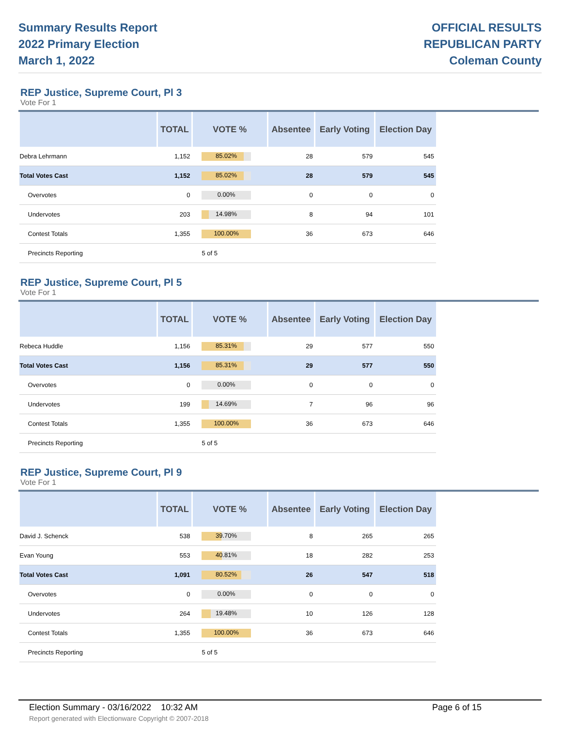Summary Results Report
2022 Primary Election
March 1, 2022
OFFICIAL RESULTS
REPUBLICAN PARTY
Coleman County
REP Justice, Supreme Court, Pl 3
Vote For 1
| | TOTAL | VOTE % | Absentee | Early Voting | Election Day |
| --- | --- | --- | --- | --- | --- |
| Debra Lehrmann | 1,152 | 85.02% | 28 | 579 | 545 |
| Total Votes Cast | 1,152 | 85.02% | 28 | 579 | 545 |
| Overvotes | 0 | 0.00% | 0 | 0 | 0 |
| Undervotes | 203 | 14.98% | 8 | 94 | 101 |
| Contest Totals | 1,355 | 100.00% | 36 | 673 | 646 |
| Precincts Reporting | | 5 of 5 | | | |
REP Justice, Supreme Court, Pl 5
Vote For 1
| | TOTAL | VOTE % | Absentee | Early Voting | Election Day |
| --- | --- | --- | --- | --- | --- |
| Rebeca Huddle | 1,156 | 85.31% | 29 | 577 | 550 |
| Total Votes Cast | 1,156 | 85.31% | 29 | 577 | 550 |
| Overvotes | 0 | 0.00% | 0 | 0 | 0 |
| Undervotes | 199 | 14.69% | 7 | 96 | 96 |
| Contest Totals | 1,355 | 100.00% | 36 | 673 | 646 |
| Precincts Reporting | | 5 of 5 | | | |
REP Justice, Supreme Court, Pl 9
Vote For 1
| | TOTAL | VOTE % | Absentee | Early Voting | Election Day |
| --- | --- | --- | --- | --- | --- |
| David J. Schenck | 538 | 39.70% | 8 | 265 | 265 |
| Evan Young | 553 | 40.81% | 18 | 282 | 253 |
| Total Votes Cast | 1,091 | 80.52% | 26 | 547 | 518 |
| Overvotes | 0 | 0.00% | 0 | 0 | 0 |
| Undervotes | 264 | 19.48% | 10 | 126 | 128 |
| Contest Totals | 1,355 | 100.00% | 36 | 673 | 646 |
| Precincts Reporting | | 5 of 5 | | | |
Election Summary - 03/16/2022 10:32 AM Page 6 of 15 Report generated with Electionware Copyright © 2007-2018